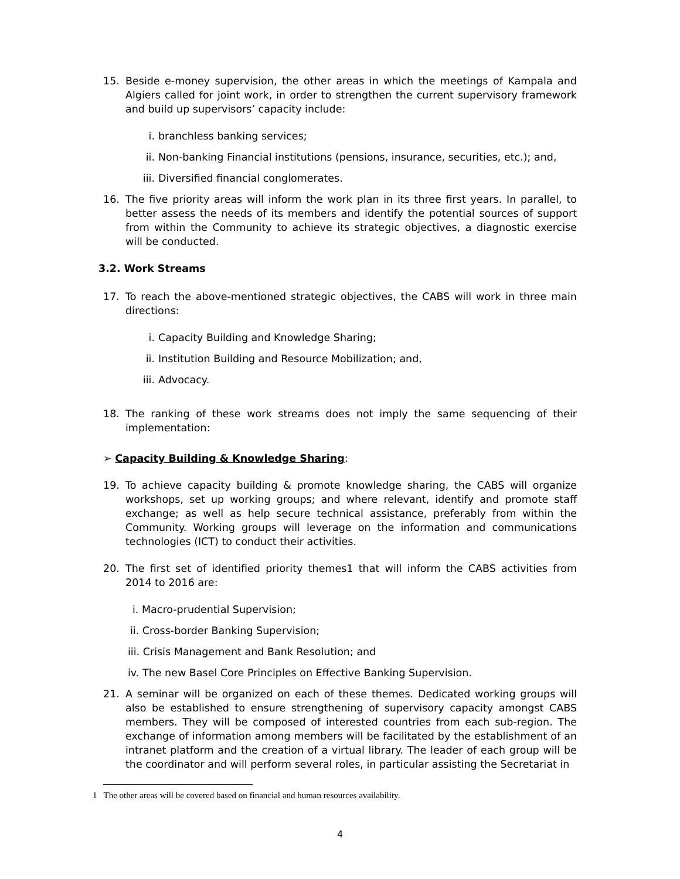15. Beside e-money supervision, the other areas in which the meetings of Kampala and Algiers called for joint work, in order to strengthen the current supervisory framework and build up supervisors’ capacity include:
i. branchless banking services;
ii. Non-banking Financial institutions (pensions, insurance, securities, etc.); and,
iii. Diversified financial conglomerates.
16. The five priority areas will inform the work plan in its three first years. In parallel, to better assess the needs of its members and identify the potential sources of support from within the Community to achieve its strategic objectives, a diagnostic exercise will be conducted.
3.2. Work Streams
17. To reach the above-mentioned strategic objectives, the CABS will work in three main directions:
i. Capacity Building and Knowledge Sharing;
ii. Institution Building and Resource Mobilization; and,
iii. Advocacy.
18. The ranking of these work streams does not imply the same sequencing of their implementation:
➢ Capacity Building & Knowledge Sharing:
19. To achieve capacity building & promote knowledge sharing, the CABS will organize workshops, set up working groups; and where relevant, identify and promote staff exchange; as well as help secure technical assistance, preferably from within the Community. Working groups will leverage on the information and communications technologies (ICT) to conduct their activities.
20. The first set of identified priority themes1 that will inform the CABS activities from 2014 to 2016 are:
i. Macro-prudential Supervision;
ii. Cross-border Banking Supervision;
iii. Crisis Management and Bank Resolution; and
iv. The new Basel Core Principles on Effective Banking Supervision.
21. A seminar will be organized on each of these themes. Dedicated working groups will also be established to ensure strengthening of supervisory capacity amongst CABS members. They will be composed of interested countries from each sub-region. The exchange of information among members will be facilitated by the establishment of an intranet platform and the creation of a virtual library. The leader of each group will be the coordinator and will perform several roles, in particular assisting the Secretariat in
1 The other areas will be covered based on financial and human resources availability.
4